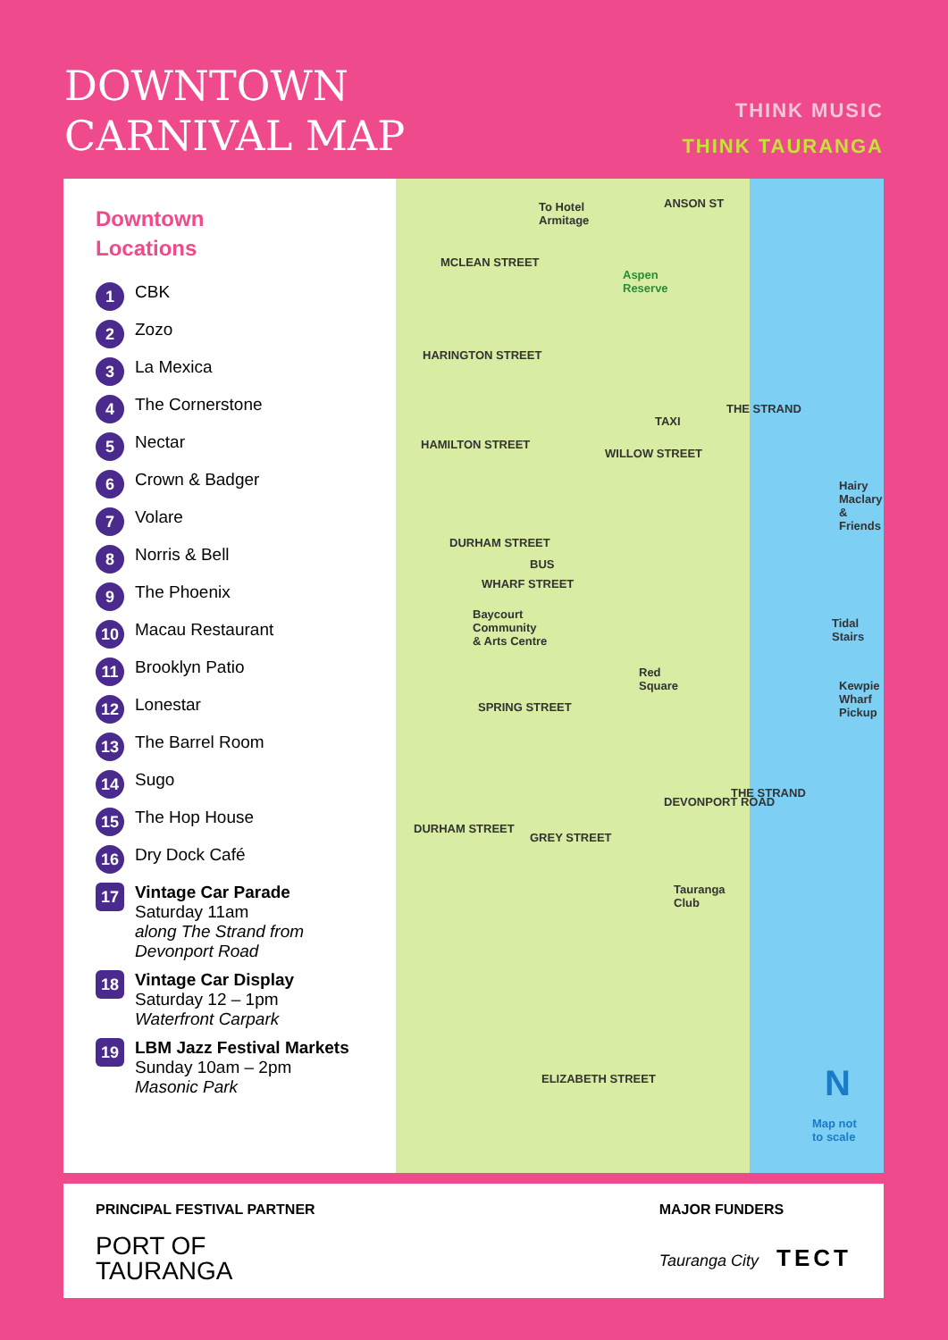DOWNTOWN
CARNIVAL MAP
THINK MUSIC
THINK TAURANGA
Downtown
Locations
1 CBK
2 Zozo
3 La Mexica
4 The Cornerstone
5 Nectar
6 Crown & Badger
7 Volare
8 Norris & Bell
9 The Phoenix
10 Macau Restaurant
11 Brooklyn Patio
12 Lonestar
13 The Barrel Room
14 Sugo
15 The Hop House
16 Dry Dock Café
17
Vintage Car Parade
Saturday 11am
along The Strand from
Devonport Road
18
Vintage Car Display
Saturday 12 – 1pm
Waterfront Carpark
19
LBM Jazz Festival Markets
Sunday 10am – 2pm
Masonic Park
To Hotel
Armitage
ANSON ST
MCLEAN STREET
Aspen
Reserve
HARINGTON STREET
TAXI
THE STRAND
HAMILTON STREET
WILLOW STREET
DURHAM STREET
BUS
WHARF STREET
Baycourt
Community
& Arts Centre
Red
Square
SPRING STREET
Hairy
Maclary
& Friends
Tidal
Stairs
Kewpie
Wharf
Pickup
THE STRAND
DURHAM STREET
GREY STREET
DEVONPORT ROAD
Tauranga
Club
ELIZABETH STREET
Map not
to scale
N
PRINCIPAL FESTIVAL PARTNER
PORT OF
TAURANGA
MAJOR FUNDERS
Tauranga City TECT